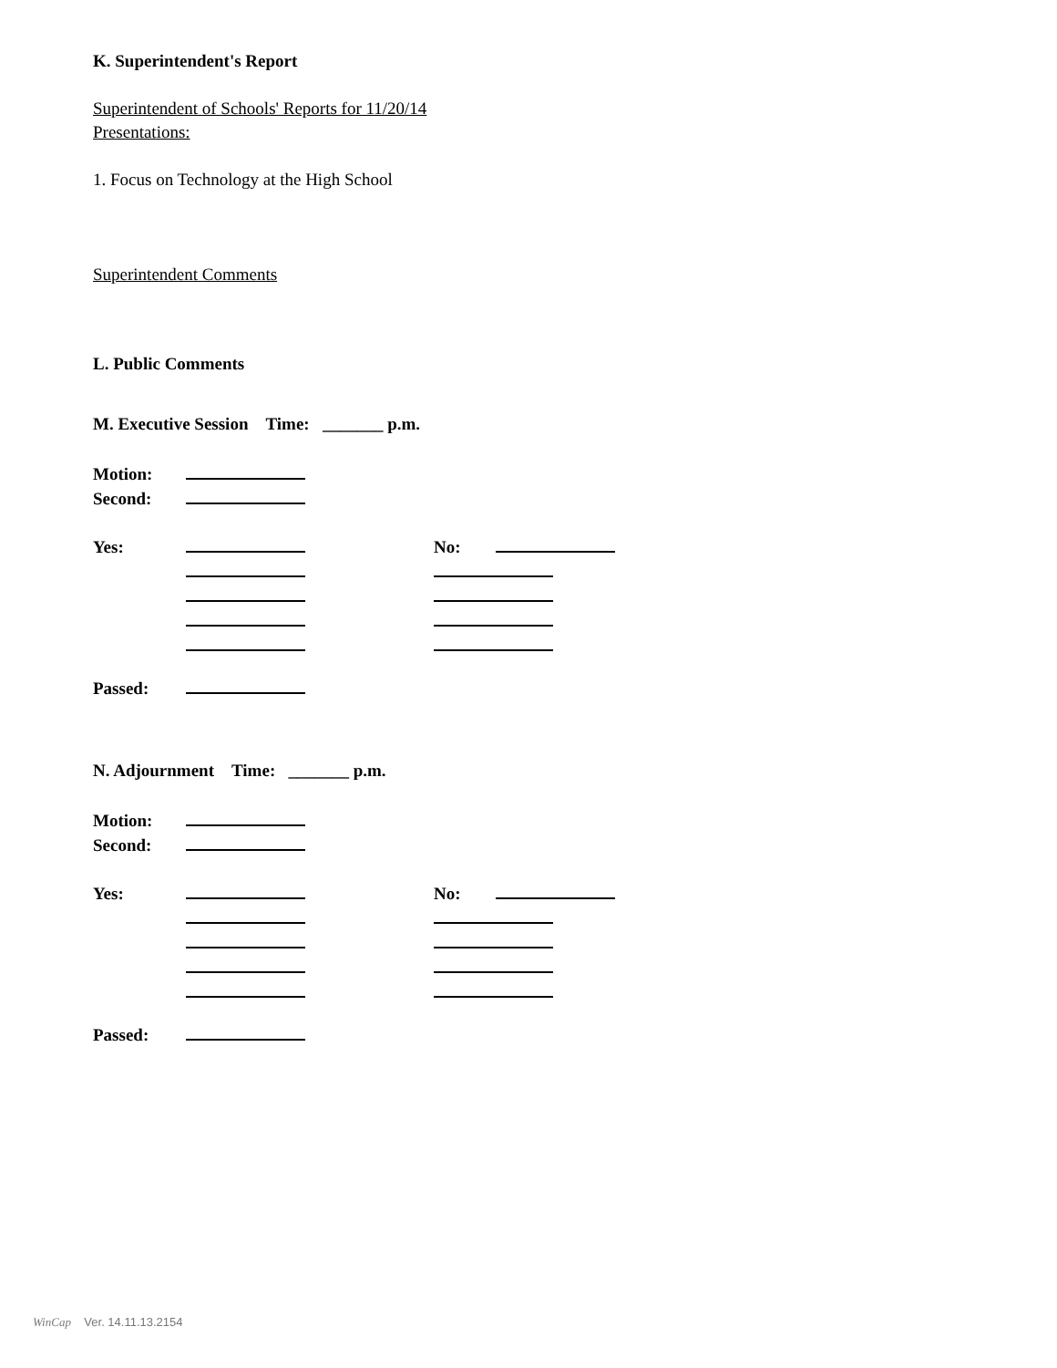K. Superintendent's Report
Superintendent of Schools' Reports for 11/20/14
Presentations:
1. Focus on Technology at the High School
Superintendent Comments
L. Public Comments
M. Executive Session Time: _______ p.m.
Motion:
Second:
Yes: No:
Passed:
N. Adjournment Time: _______ p.m.
Motion:
Second:
Yes: No:
Passed:
WinCap Ver. 14.11.13.2154